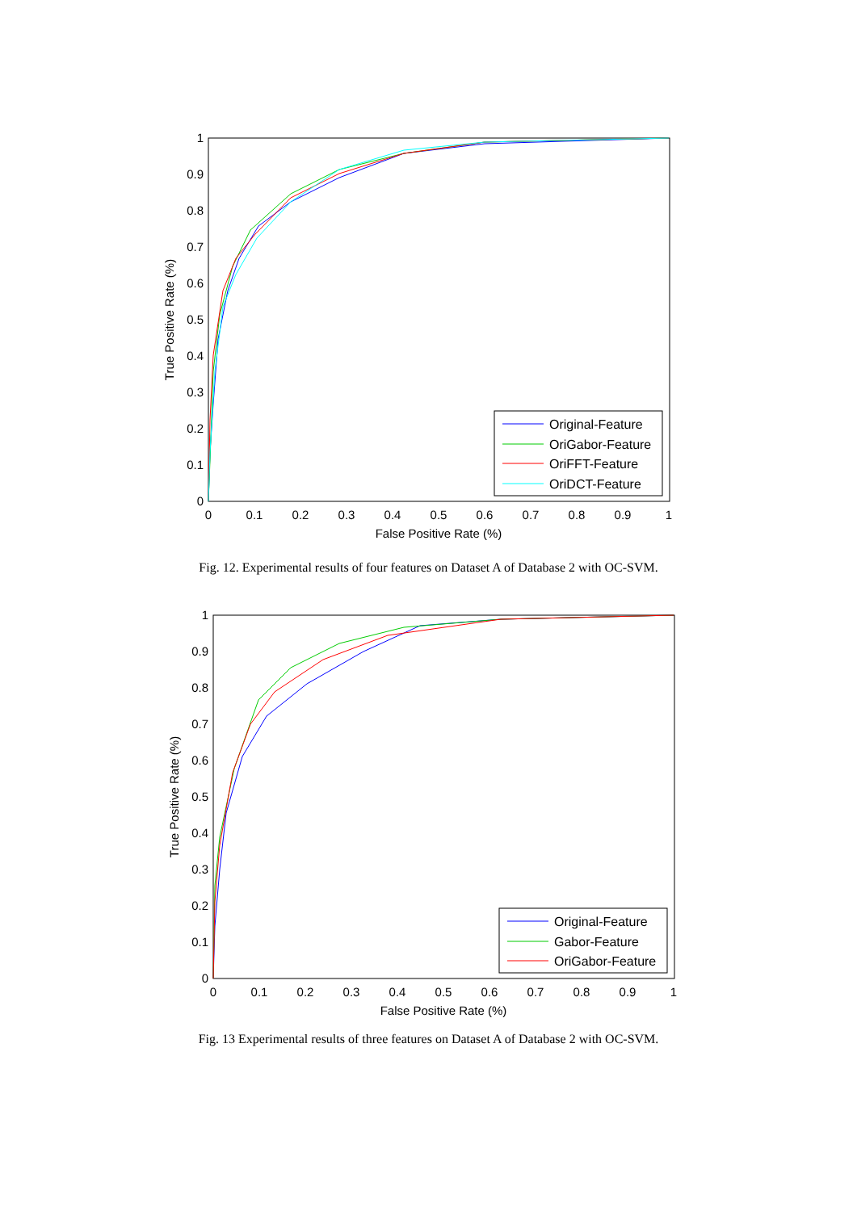1
0.9
0.8
0.7
0.6
0.5
0.4
0.3
0.2
0.1
0
0
0.1
0.2
0.3
0.4
0.5
0.6
0.7
0.8
0.9
1
False Positive Rate (%)
True Positive Rate (%)
Original-Feature
OriGabor-Feature
OriFFT-Feature
OriDCT-Feature
Fig. 12. Experimental results of four features on Dataset A of Database 2 with OC-SVM.
1
0.9
0.8
0.7
0.6
0.5
0.4
0.3
0.2
0.1
0
0
0.1
0.2
0.3
0.4
0.5
0.6
0.7
0.8
0.9
1
False Positive Rate (%)
True Positive Rate (%)
Original-Feature
Gabor-Feature
OriGabor-Feature
Fig. 13 Experimental results of three features on Dataset A of Database 2 with OC-SVM.